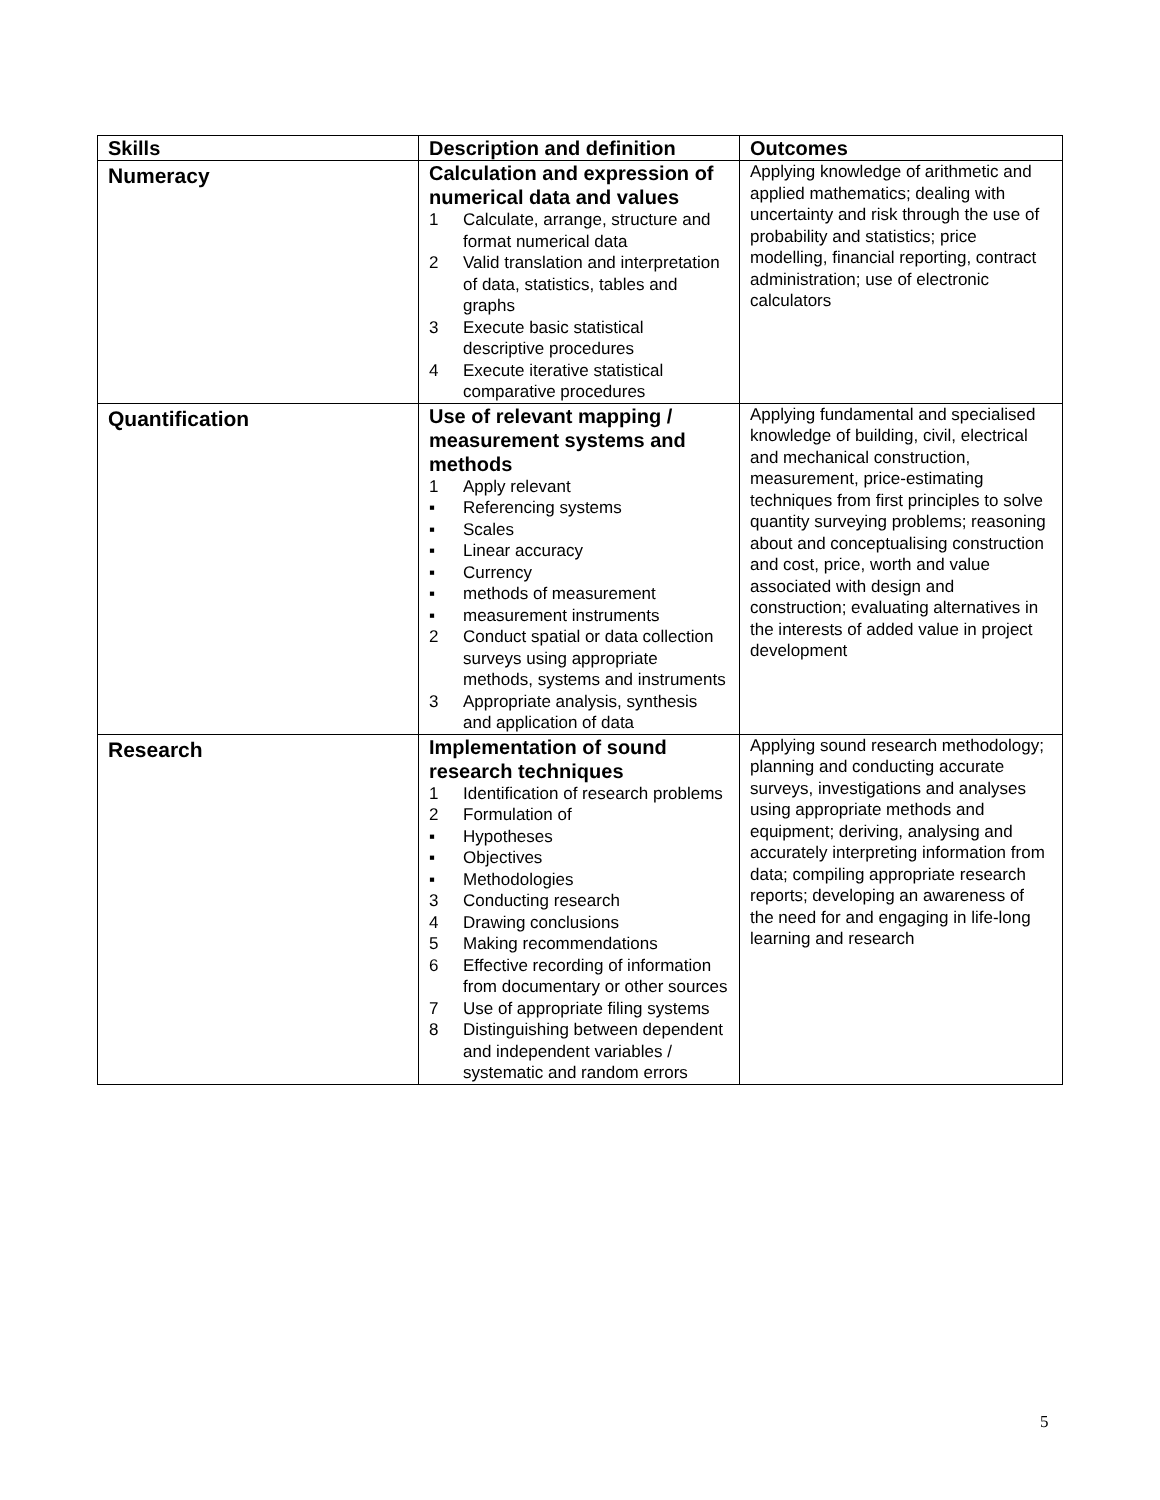| Skills | Description and definition | Outcomes |
| --- | --- | --- |
| Numeracy | Calculation and expression of numerical data and values 1 Calculate, arrange, structure and format numerical data 2 Valid translation and interpretation of data, statistics, tables and graphs 3 Execute basic statistical descriptive procedures 4 Execute iterative statistical comparative procedures | Applying knowledge of arithmetic and applied mathematics; dealing with uncertainty and risk through the use of probability and statistics; price modelling, financial reporting, contract administration; use of electronic calculators |
| Quantification | Use of relevant mapping / measurement systems and methods 1 Apply relevant ▪ Referencing systems ▪ Scales ▪ Linear accuracy ▪ Currency ▪ methods of measurement ▪ measurement instruments 2 Conduct spatial or data collection surveys using appropriate methods, systems and instruments 3 Appropriate analysis, synthesis and application of data | Applying fundamental and specialised knowledge of building, civil, electrical and mechanical construction, measurement, price-estimating techniques from first principles to solve quantity surveying problems; reasoning about and conceptualising construction and cost, price, worth and value associated with design and construction; evaluating alternatives in the interests of added value in project development |
| Research | Implementation of sound research techniques 1 Identification of research problems 2 Formulation of ▪ Hypotheses ▪ Objectives ▪ Methodologies 3 Conducting research 4 Drawing conclusions 5 Making recommendations 6 Effective recording of information from documentary or other sources 7 Use of appropriate filing systems 8 Distinguishing between dependent and independent variables / systematic and random errors | Applying sound research methodology; planning and conducting accurate surveys, investigations and analyses using appropriate methods and equipment; deriving, analysing and accurately interpreting information from data; compiling appropriate research reports; developing an awareness of the need for and engaging in life-long learning and research |
5